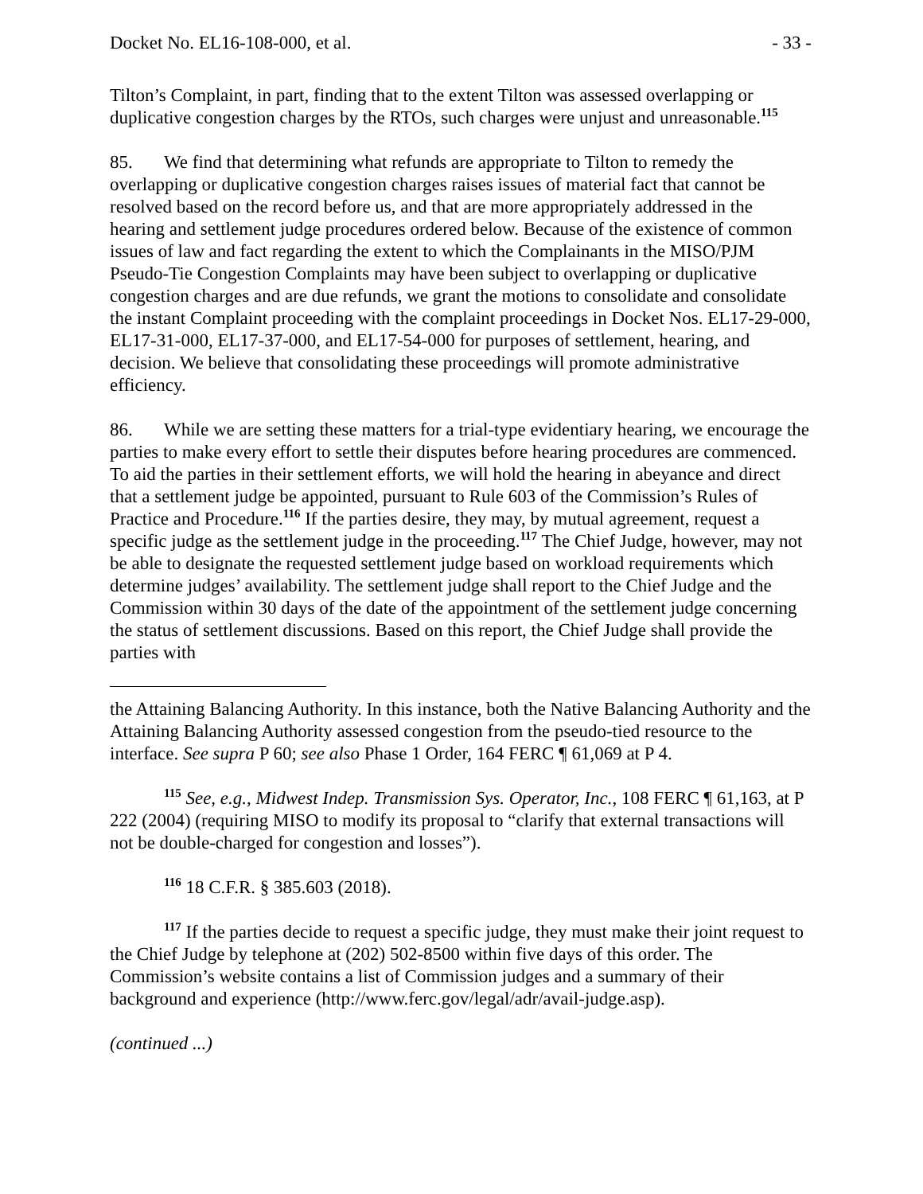Docket No. EL16-108-000, et al. - 33 -
Tilton’s Complaint, in part, finding that to the extent Tilton was assessed overlapping or duplicative congestion charges by the RTOs, such charges were unjust and unreasonable.<sup>115</sup>
85. We find that determining what refunds are appropriate to Tilton to remedy the overlapping or duplicative congestion charges raises issues of material fact that cannot be resolved based on the record before us, and that are more appropriately addressed in the hearing and settlement judge procedures ordered below. Because of the existence of common issues of law and fact regarding the extent to which the Complainants in the MISO/PJM Pseudo-Tie Congestion Complaints may have been subject to overlapping or duplicative congestion charges and are due refunds, we grant the motions to consolidate and consolidate the instant Complaint proceeding with the complaint proceedings in Docket Nos. EL17-29-000, EL17-31-000, EL17-37-000, and EL17-54-000 for purposes of settlement, hearing, and decision. We believe that consolidating these proceedings will promote administrative efficiency.
86. While we are setting these matters for a trial-type evidentiary hearing, we encourage the parties to make every effort to settle their disputes before hearing procedures are commenced. To aid the parties in their settlement efforts, we will hold the hearing in abeyance and direct that a settlement judge be appointed, pursuant to Rule 603 of the Commission’s Rules of Practice and Procedure.<sup>116</sup> If the parties desire, they may, by mutual agreement, request a specific judge as the settlement judge in the proceeding.<sup>117</sup> The Chief Judge, however, may not be able to designate the requested settlement judge based on workload requirements which determine judges’ availability. The settlement judge shall report to the Chief Judge and the Commission within 30 days of the date of the appointment of the settlement judge concerning the status of settlement discussions. Based on this report, the Chief Judge shall provide the parties with
the Attaining Balancing Authority. In this instance, both the Native Balancing Authority and the Attaining Balancing Authority assessed congestion from the pseudo-tied resource to the interface. See supra P 60; see also Phase 1 Order, 164 FERC ¶ 61,069 at P 4.
<sup>115</sup> See, e.g., Midwest Indep. Transmission Sys. Operator, Inc., 108 FERC ¶ 61,163, at P 222 (2004) (requiring MISO to modify its proposal to “clarify that external transactions will not be double-charged for congestion and losses”).
<sup>116</sup> 18 C.F.R. § 385.603 (2018).
<sup>117</sup> If the parties decide to request a specific judge, they must make their joint request to the Chief Judge by telephone at (202) 502-8500 within five days of this order. The Commission’s website contains a list of Commission judges and a summary of their background and experience (http://www.ferc.gov/legal/adr/avail-judge.asp).
(continued ...)